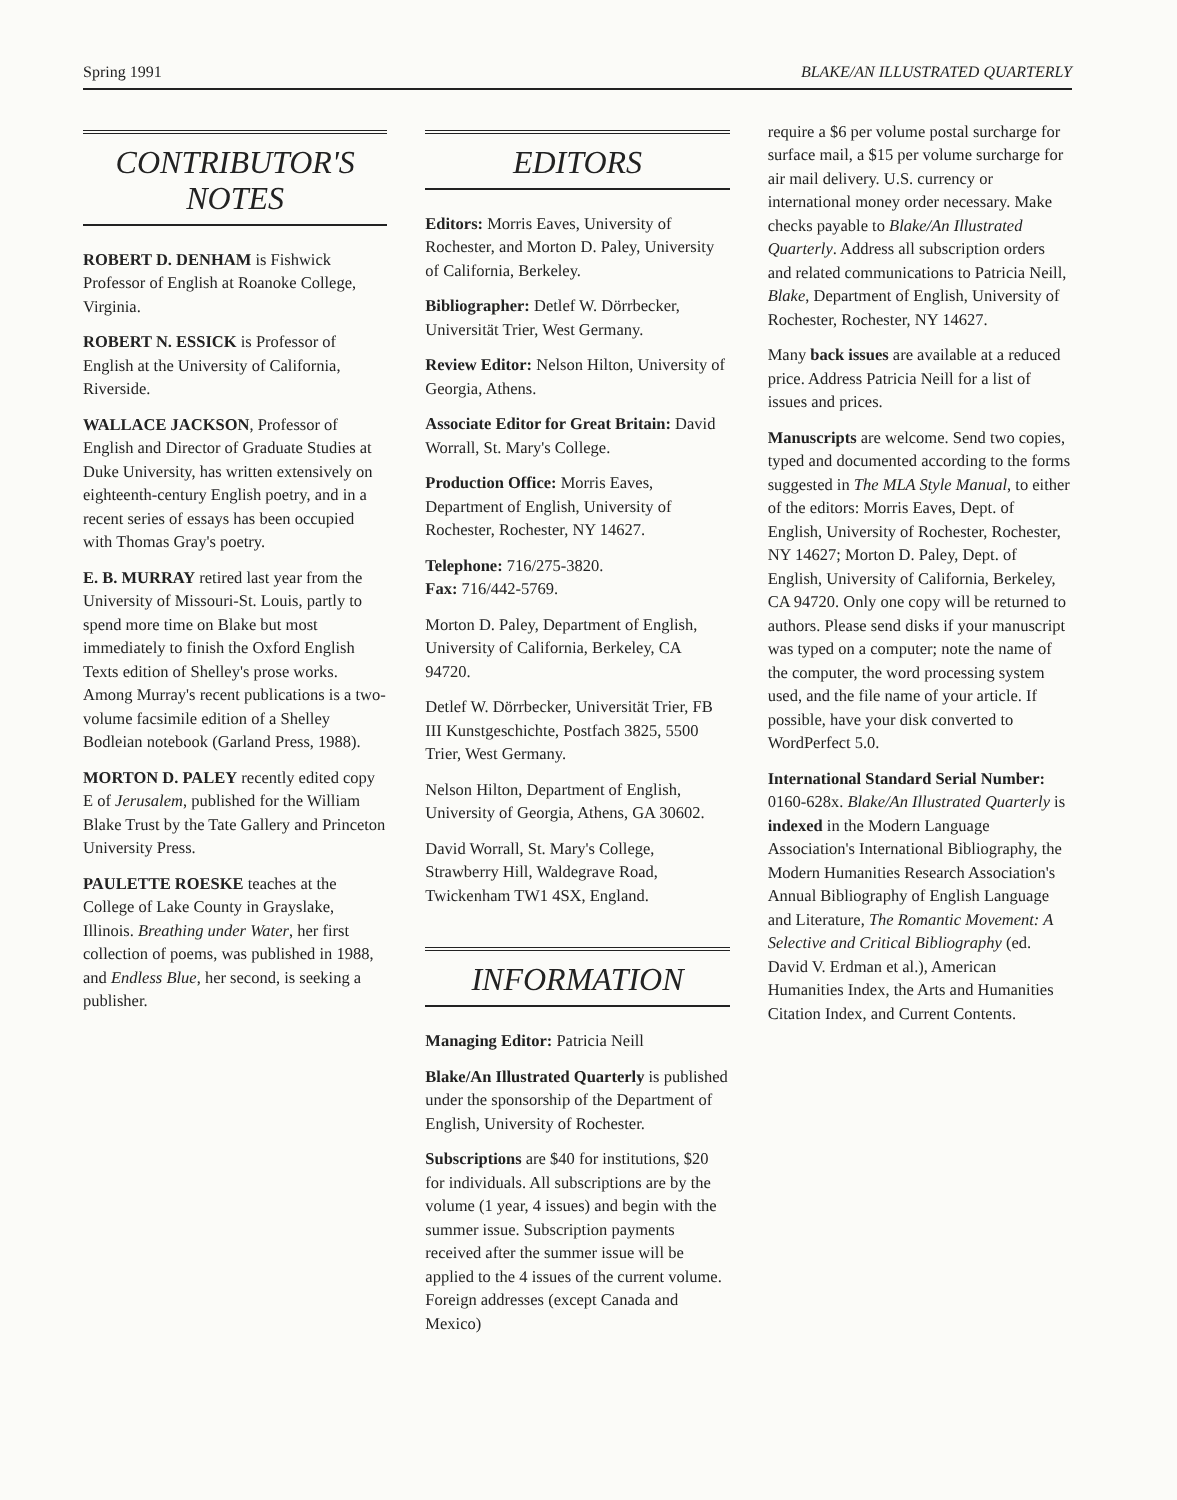Spring 1991 BLAKE/AN ILLUSTRATED QUARTERLY
CONTRIBUTOR'S NOTES
ROBERT D. DENHAM is Fishwick Professor of English at Roanoke College, Virginia.
ROBERT N. ESSICK is Professor of English at the University of California, Riverside.
WALLACE JACKSON, Professor of English and Director of Graduate Studies at Duke University, has written extensively on eighteenth-century English poetry, and in a recent series of essays has been occupied with Thomas Gray's poetry.
E. B. MURRAY retired last year from the University of Missouri-St. Louis, partly to spend more time on Blake but most immediately to finish the Oxford English Texts edition of Shelley's prose works. Among Murray's recent publications is a two-volume facsimile edition of a Shelley Bodleian notebook (Garland Press, 1988).
MORTON D. PALEY recently edited copy E of Jerusalem, published for the William Blake Trust by the Tate Gallery and Princeton University Press.
PAULETTE ROESKE teaches at the College of Lake County in Grayslake, Illinois. Breathing under Water, her first collection of poems, was published in 1988, and Endless Blue, her second, is seeking a publisher.
EDITORS
Editors: Morris Eaves, University of Rochester, and Morton D. Paley, University of California, Berkeley.
Bibliographer: Detlef W. Dörrbecker, Universität Trier, West Germany.
Review Editor: Nelson Hilton, University of Georgia, Athens.
Associate Editor for Great Britain: David Worrall, St. Mary's College.
Production Office: Morris Eaves, Department of English, University of Rochester, Rochester, NY 14627.
Telephone: 716/275-3820.
Fax: 716/442-5769.
Morton D. Paley, Department of English, University of California, Berkeley, CA 94720.
Detlef W. Dörrbecker, Universität Trier, FB III Kunstgeschichte, Postfach 3825, 5500 Trier, West Germany.
Nelson Hilton, Department of English, University of Georgia, Athens, GA 30602.
David Worrall, St. Mary's College, Strawberry Hill, Waldegrave Road, Twickenham TW1 4SX, England.
INFORMATION
Managing Editor: Patricia Neill
Blake/An Illustrated Quarterly is published under the sponsorship of the Department of English, University of Rochester.
Subscriptions are $40 for institutions, $20 for individuals. All subscriptions are by the volume (1 year, 4 issues) and begin with the summer issue. Subscription payments received after the summer issue will be applied to the 4 issues of the current volume. Foreign addresses (except Canada and Mexico)
require a $6 per volume postal surcharge for surface mail, a $15 per volume surcharge for air mail delivery. U.S. currency or international money order necessary. Make checks payable to Blake/An Illustrated Quarterly. Address all subscription orders and related communications to Patricia Neill, Blake, Department of English, University of Rochester, Rochester, NY 14627.
Many back issues are available at a reduced price. Address Patricia Neill for a list of issues and prices.
Manuscripts are welcome. Send two copies, typed and documented according to the forms suggested in The MLA Style Manual, to either of the editors: Morris Eaves, Dept. of English, University of Rochester, Rochester, NY 14627; Morton D. Paley, Dept. of English, University of California, Berkeley, CA 94720. Only one copy will be returned to authors. Please send disks if your manuscript was typed on a computer; note the name of the computer, the word processing system used, and the file name of your article. If possible, have your disk converted to WordPerfect 5.0.
International Standard Serial Number: 0160-628x. Blake/An Illustrated Quarterly is indexed in the Modern Language Association's International Bibliography, the Modern Humanities Research Association's Annual Bibliography of English Language and Literature, The Romantic Movement: A Selective and Critical Bibliography (ed. David V. Erdman et al.), American Humanities Index, the Arts and Humanities Citation Index, and Current Contents.